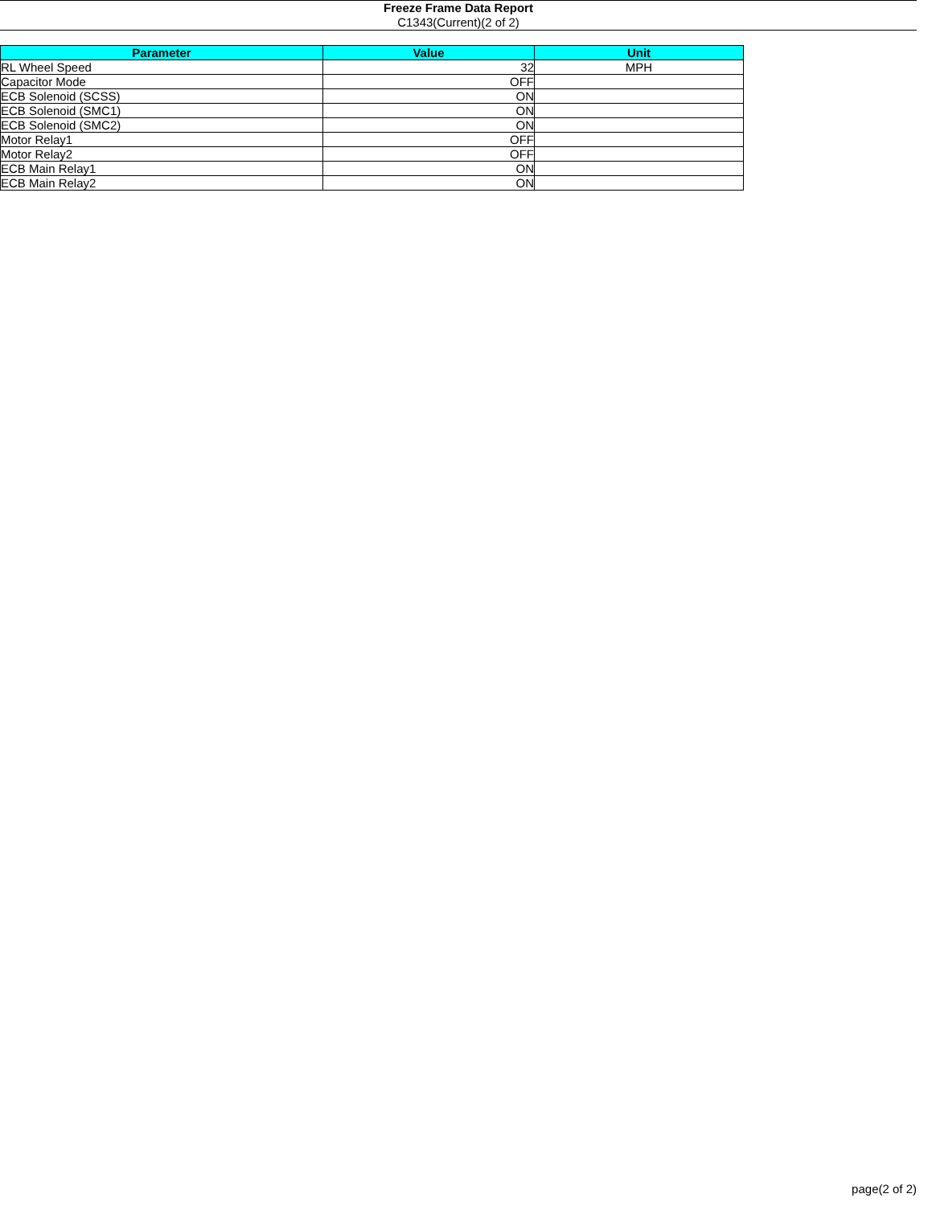Freeze Frame Data Report
C1343(Current)(2 of 2)
| Parameter | Value | Unit |
| --- | --- | --- |
| RL Wheel Speed | 32 | MPH |
| Capacitor Mode | OFF | |
| ECB Solenoid (SCSS) | ON | |
| ECB Solenoid (SMC1) | ON | |
| ECB Solenoid (SMC2) | ON | |
| Motor Relay1 | OFF | |
| Motor Relay2 | OFF | |
| ECB Main Relay1 | ON | |
| ECB Main Relay2 | ON | |
page(2 of 2)